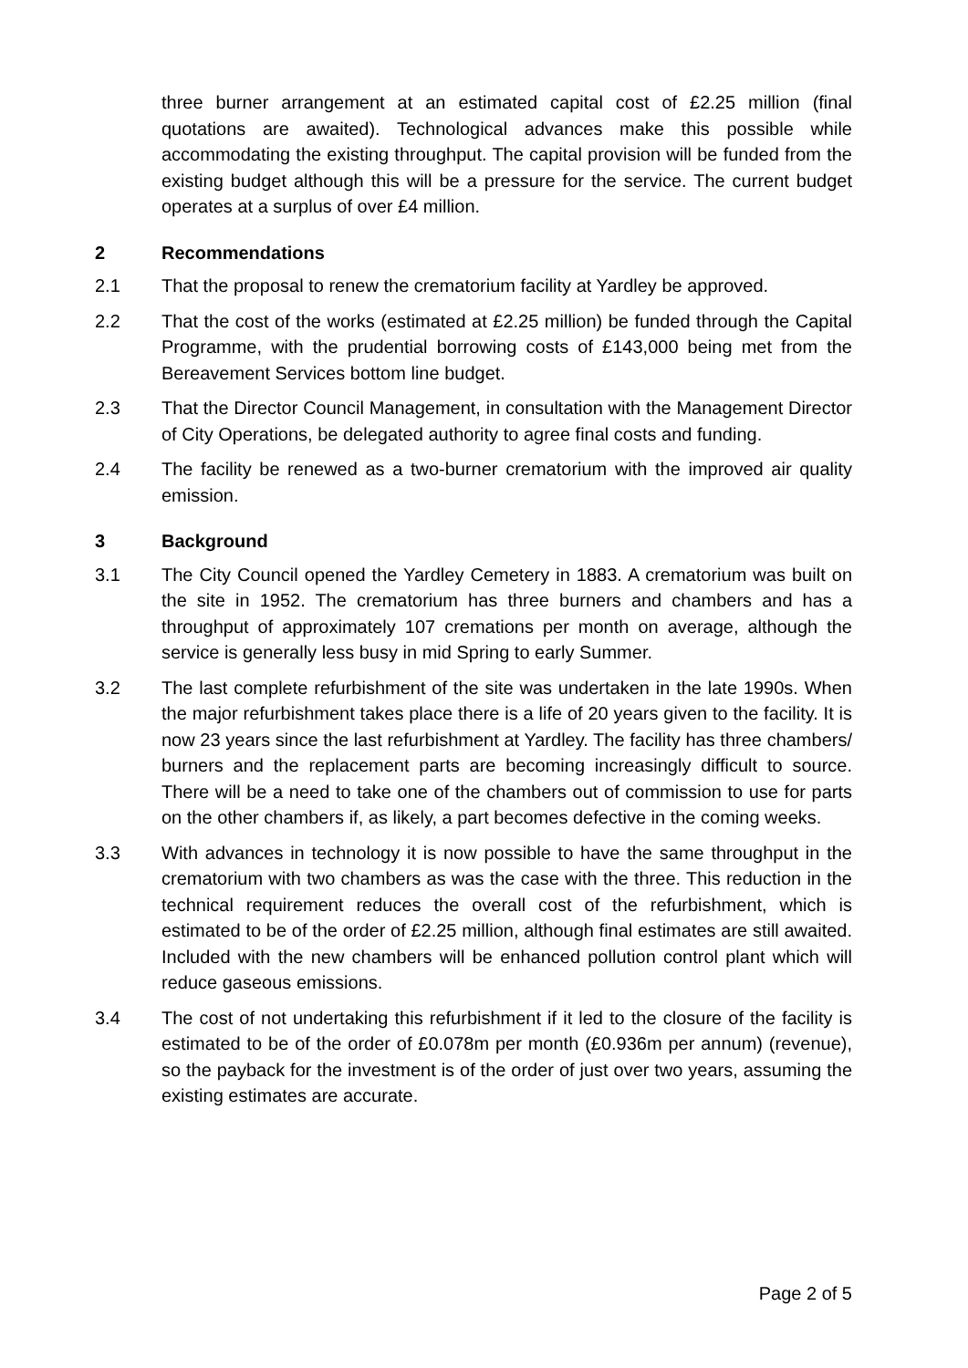three burner arrangement at an estimated capital cost of £2.25 million (final quotations are awaited). Technological advances make this possible while accommodating the existing throughput. The capital provision will be funded from the existing budget although this will be a pressure for the service. The current budget operates at a surplus of over £4 million.
2 Recommendations
2.1 That the proposal to renew the crematorium facility at Yardley be approved.
2.2 That the cost of the works (estimated at £2.25 million) be funded through the Capital Programme, with the prudential borrowing costs of £143,000 being met from the Bereavement Services bottom line budget.
2.3 That the Director Council Management, in consultation with the Management Director of City Operations, be delegated authority to agree final costs and funding.
2.4 The facility be renewed as a two-burner crematorium with the improved air quality emission.
3 Background
3.1 The City Council opened the Yardley Cemetery in 1883. A crematorium was built on the site in 1952. The crematorium has three burners and chambers and has a throughput of approximately 107 cremations per month on average, although the service is generally less busy in mid Spring to early Summer.
3.2 The last complete refurbishment of the site was undertaken in the late 1990s. When the major refurbishment takes place there is a life of 20 years given to the facility. It is now 23 years since the last refurbishment at Yardley. The facility has three chambers/ burners and the replacement parts are becoming increasingly difficult to source. There will be a need to take one of the chambers out of commission to use for parts on the other chambers if, as likely, a part becomes defective in the coming weeks.
3.3 With advances in technology it is now possible to have the same throughput in the crematorium with two chambers as was the case with the three. This reduction in the technical requirement reduces the overall cost of the refurbishment, which is estimated to be of the order of £2.25 million, although final estimates are still awaited. Included with the new chambers will be enhanced pollution control plant which will reduce gaseous emissions.
3.4 The cost of not undertaking this refurbishment if it led to the closure of the facility is estimated to be of the order of £0.078m per month (£0.936m per annum) (revenue), so the payback for the investment is of the order of just over two years, assuming the existing estimates are accurate.
Page 2 of 5